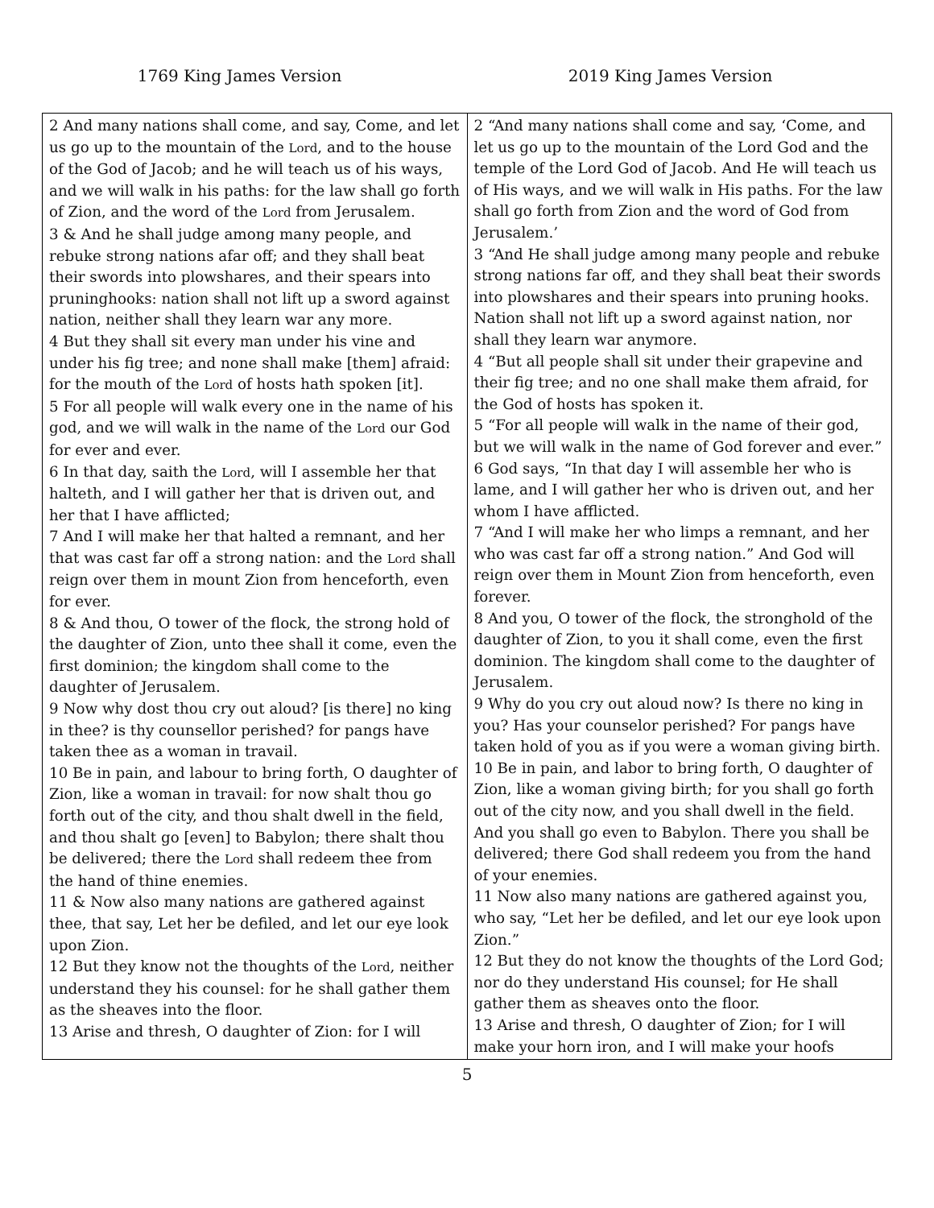1769 King James Version 2019 King James Version
| 2 And many nations shall come, and say, Come, and let us go up to the mountain of the Lord , and to the house of the God of Jacob; and he will teach us of his ways, and we will walk in his paths: for the law shall go forth of Zion, and the word of the Lord from Jerusalem. 3 & And he shall judge among many people, and rebuke strong nations afar off; and they shall beat their swords into plowshares, and their spears into pruninghooks: nation shall not lift up a sword against nation, neither shall they learn war any more. 4 But they shall sit every man under his vine and under his fig tree; and none shall make [them] afraid: for the mouth of the Lord of hosts hath spoken [it]. 5 For all people will walk every one in the name of his god, and we will walk in the name of the Lord our God for ever and ever. 6 In that day, saith the Lord , will I assemble her that halteth, and I will gather her that is driven out, and her that I have afflicted; 7 And I will make her that halted a remnant, and her that was cast far off a strong nation: and the Lord shall reign over them in mount Zion from henceforth, even for ever. 8 & And thou, O tower of the flock, the strong hold of the daughter of Zion, unto thee shall it come, even the first dominion; the kingdom shall come to the daughter of Jerusalem. 9 Now why dost thou cry out aloud? [is there] no king in thee? is thy counsellor perished? for pangs have taken thee as a woman in travail. 10 Be in pain, and labour to bring forth, O daughter of Zion, like a woman in travail: for now shalt thou go forth out of the city, and thou shalt dwell in the field, and thou shalt go [even] to Babylon; there shalt thou be delivered; there the Lord shall redeem thee from the hand of thine enemies. 11 & Now also many nations are gathered against thee, that say, Let her be defiled, and let our eye look upon Zion. 12 But they know not the thoughts of the Lord , neither understand they his counsel: for he shall gather them as the sheaves into the floor. 13 Arise and thresh, O daughter of Zion: for I will | 2 “And many nations shall come and say, ‘Come, and let us go up to the mountain of the Lord God and the temple of the Lord God of Jacob. And He will teach us of His ways, and we will walk in His paths. For the law shall go forth from Zion and the word of God from Jerusalem.’ 3 “And He shall judge among many people and rebuke strong nations far off, and they shall beat their swords into plowshares and their spears into pruning hooks. Nation shall not lift up a sword against nation, nor shall they learn war anymore. 4 “But all people shall sit under their grapevine and their fig tree; and no one shall make them afraid, for the God of hosts has spoken it. 5 “For all people will walk in the name of their god, but we will walk in the name of God forever and ever.” 6 God says, “In that day I will assemble her who is lame, and I will gather her who is driven out, and her whom I have afflicted. 7 “And I will make her who limps a remnant, and her who was cast far off a strong nation.” And God will reign over them in Mount Zion from henceforth, even forever. 8 And you, O tower of the flock, the stronghold of the daughter of Zion, to you it shall come, even the first dominion. The kingdom shall come to the daughter of Jerusalem. 9 Why do you cry out aloud now? Is there no king in you? Has your counselor perished? For pangs have taken hold of you as if you were a woman giving birth. 10 Be in pain, and labor to bring forth, O daughter of Zion, like a woman giving birth; for you shall go forth out of the city now, and you shall dwell in the field. And you shall go even to Babylon. There you shall be delivered; there God shall redeem you from the hand of your enemies. 11 Now also many nations are gathered against you, who say, “Let her be defiled, and let our eye look upon Zion.” 12 But they do not know the thoughts of the Lord God; nor do they understand His counsel; for He shall gather them as sheaves onto the floor. 13 Arise and thresh, O daughter of Zion; for I will make your horn iron, and I will make your hoofs |
5